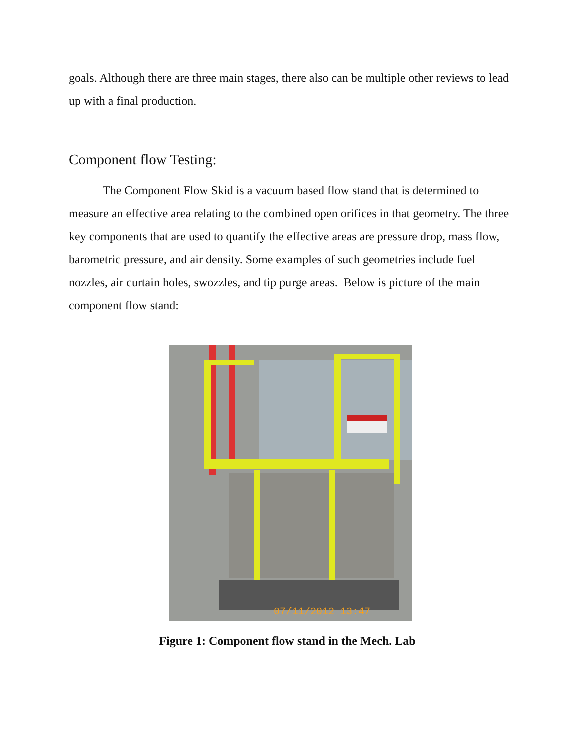goals. Although there are three main stages, there also can be multiple other reviews to lead up with a final production.
Component flow Testing:
The Component Flow Skid is a vacuum based flow stand that is determined to measure an effective area relating to the combined open orifices in that geometry. The three key components that are used to quantify the effective areas are pressure drop, mass flow, barometric pressure, and air density. Some examples of such geometries include fuel nozzles, air curtain holes, swozzles, and tip purge areas. Below is picture of the main component flow stand:
07/11/2012 13:47
Figure 1: Component flow stand in the Mech. Lab